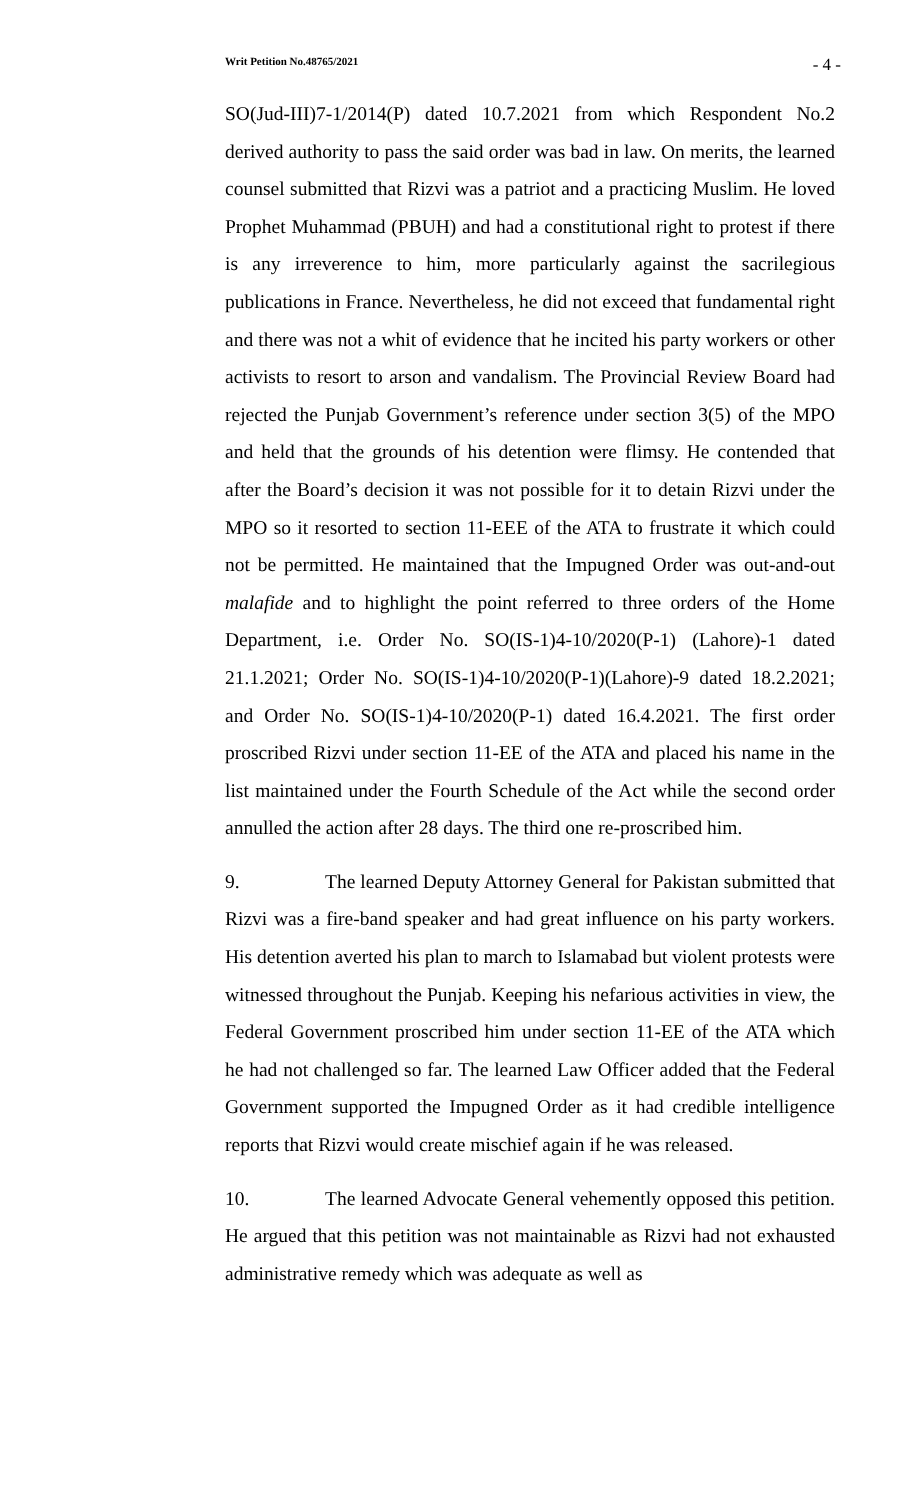Writ Petition No.48765/2021 - 4 -
SO(Jud-III)7-1/2014(P) dated 10.7.2021 from which Respondent No.2 derived authority to pass the said order was bad in law. On merits, the learned counsel submitted that Rizvi was a patriot and a practicing Muslim. He loved Prophet Muhammad (PBUH) and had a constitutional right to protest if there is any irreverence to him, more particularly against the sacrilegious publications in France. Nevertheless, he did not exceed that fundamental right and there was not a whit of evidence that he incited his party workers or other activists to resort to arson and vandalism. The Provincial Review Board had rejected the Punjab Government’s reference under section 3(5) of the MPO and held that the grounds of his detention were flimsy. He contended that after the Board’s decision it was not possible for it to detain Rizvi under the MPO so it resorted to section 11-EEE of the ATA to frustrate it which could not be permitted. He maintained that the Impugned Order was out-and-out malafide and to highlight the point referred to three orders of the Home Department, i.e. Order No. SO(IS-1)4-10/2020(P-1) (Lahore)-1 dated 21.1.2021; Order No. SO(IS-1)4-10/2020(P-1)(Lahore)-9 dated 18.2.2021; and Order No. SO(IS-1)4-10/2020(P-1) dated 16.4.2021. The first order proscribed Rizvi under section 11-EE of the ATA and placed his name in the list maintained under the Fourth Schedule of the Act while the second order annulled the action after 28 days. The third one re-proscribed him.
9. The learned Deputy Attorney General for Pakistan submitted that Rizvi was a fire-band speaker and had great influence on his party workers. His detention averted his plan to march to Islamabad but violent protests were witnessed throughout the Punjab. Keeping his nefarious activities in view, the Federal Government proscribed him under section 11-EE of the ATA which he had not challenged so far. The learned Law Officer added that the Federal Government supported the Impugned Order as it had credible intelligence reports that Rizvi would create mischief again if he was released.
10. The learned Advocate General vehemently opposed this petition. He argued that this petition was not maintainable as Rizvi had not exhausted administrative remedy which was adequate as well as